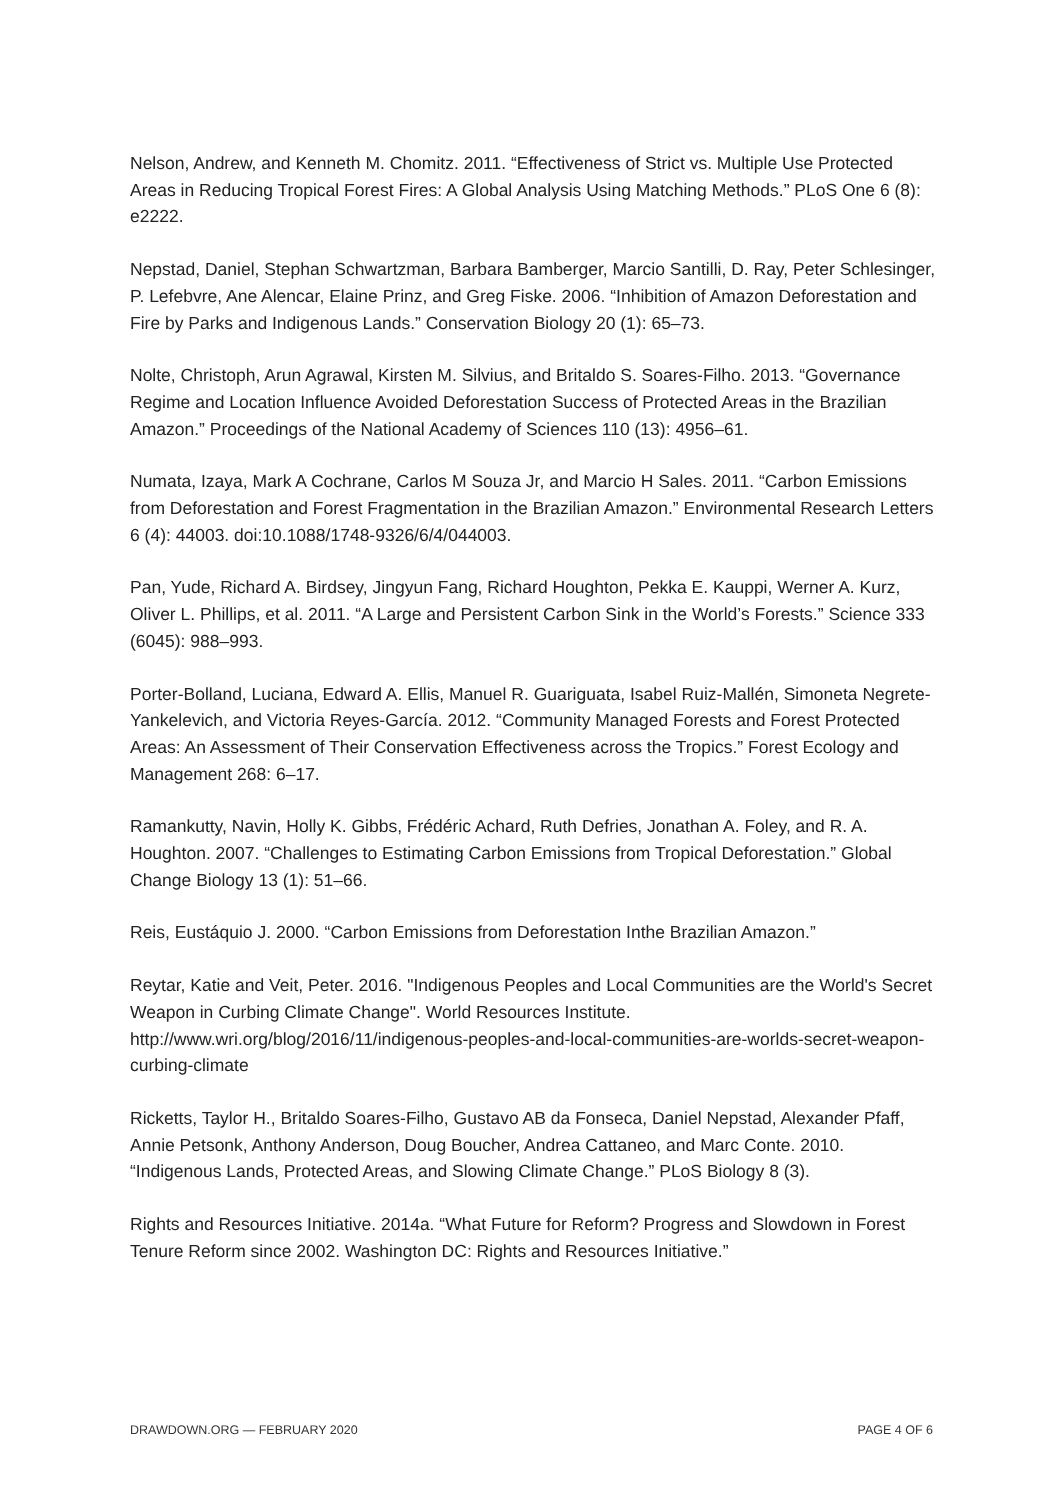Nelson, Andrew, and Kenneth M. Chomitz. 2011. “Effectiveness of Strict vs. Multiple Use Protected Areas in Reducing Tropical Forest Fires: A Global Analysis Using Matching Methods.” PLoS One 6 (8): e2222.
Nepstad, Daniel, Stephan Schwartzman, Barbara Bamberger, Marcio Santilli, D. Ray, Peter Schlesinger, P. Lefebvre, Ane Alencar, Elaine Prinz, and Greg Fiske. 2006. “Inhibition of Amazon Deforestation and Fire by Parks and Indigenous Lands.” Conservation Biology 20 (1): 65–73.
Nolte, Christoph, Arun Agrawal, Kirsten M. Silvius, and Britaldo S. Soares-Filho. 2013. “Governance Regime and Location Influence Avoided Deforestation Success of Protected Areas in the Brazilian Amazon.” Proceedings of the National Academy of Sciences 110 (13): 4956–61.
Numata, Izaya, Mark A Cochrane, Carlos M Souza Jr, and Marcio H Sales. 2011. “Carbon Emissions from Deforestation and Forest Fragmentation in the Brazilian Amazon.” Environmental Research Letters 6 (4): 44003. doi:10.1088/1748-9326/6/4/044003.
Pan, Yude, Richard A. Birdsey, Jingyun Fang, Richard Houghton, Pekka E. Kauppi, Werner A. Kurz, Oliver L. Phillips, et al. 2011. “A Large and Persistent Carbon Sink in the World’s Forests.” Science 333 (6045): 988–993.
Porter-Bolland, Luciana, Edward A. Ellis, Manuel R. Guariguata, Isabel Ruiz-Mallén, Simoneta Negrete-Yankelevich, and Victoria Reyes-García. 2012. “Community Managed Forests and Forest Protected Areas: An Assessment of Their Conservation Effectiveness across the Tropics.” Forest Ecology and Management 268: 6–17.
Ramankutty, Navin, Holly K. Gibbs, Frédéric Achard, Ruth Defries, Jonathan A. Foley, and R. A. Houghton. 2007. “Challenges to Estimating Carbon Emissions from Tropical Deforestation.” Global Change Biology 13 (1): 51–66.
Reis, Eustáquio J. 2000. “Carbon Emissions from Deforestation Inthe Brazilian Amazon.”
Reytar, Katie and Veit, Peter. 2016. "Indigenous Peoples and Local Communities are the World's Secret Weapon in Curbing Climate Change". World Resources Institute. http://www.wri.org/blog/2016/11/indigenous-peoples-and-local-communities-are-worlds-secret-weapon-curbing-climate
Ricketts, Taylor H., Britaldo Soares-Filho, Gustavo AB da Fonseca, Daniel Nepstad, Alexander Pfaff, Annie Petsonk, Anthony Anderson, Doug Boucher, Andrea Cattaneo, and Marc Conte. 2010. “Indigenous Lands, Protected Areas, and Slowing Climate Change.” PLoS Biology 8 (3).
Rights and Resources Initiative. 2014a. “What Future for Reform? Progress and Slowdown in Forest Tenure Reform since 2002. Washington DC: Rights and Resources Initiative.”
DRAWDOWN.ORG — FEBRUARY 2020 PAGE 4 OF 6